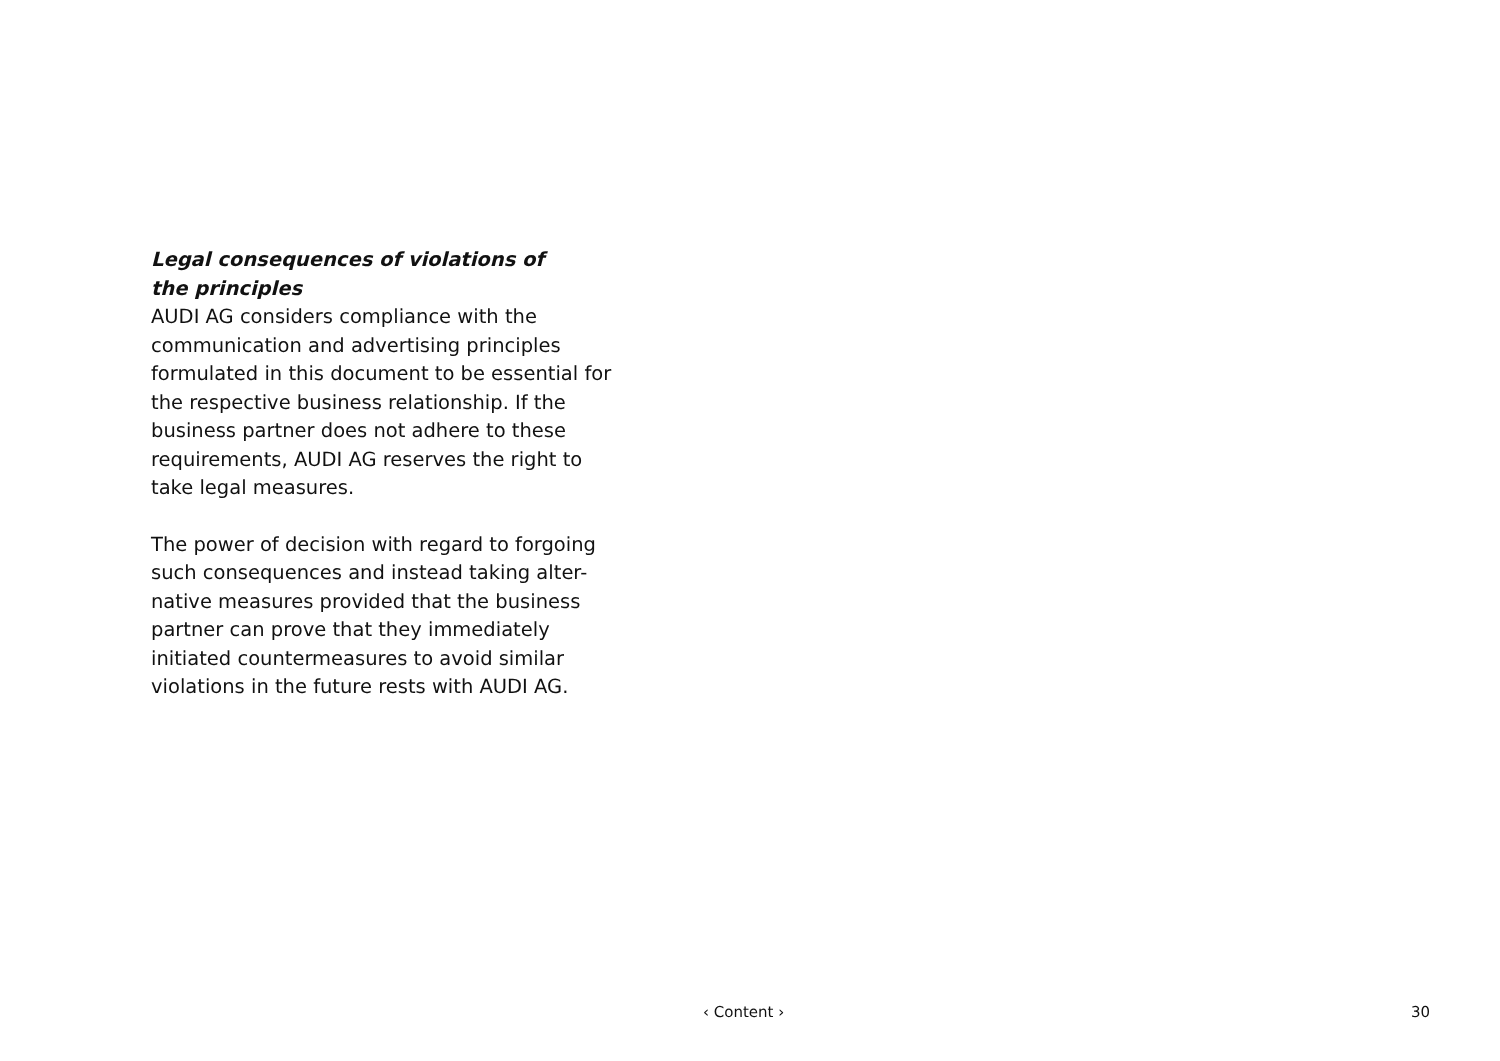Legal consequences of violations of
the principles
AUDI AG considers compliance with the communication and advertising principles formulated in this document to be essential for the respective business relationship. If the business partner does not adhere to these requirements, AUDI AG reserves the right to take legal measures.
The power of decision with regard to forgoing such consequences and instead taking alter-native measures provided that the business partner can prove that they immediately initiated countermeasures to avoid similar violations in the future rests with AUDI AG.
‹ Content › 30